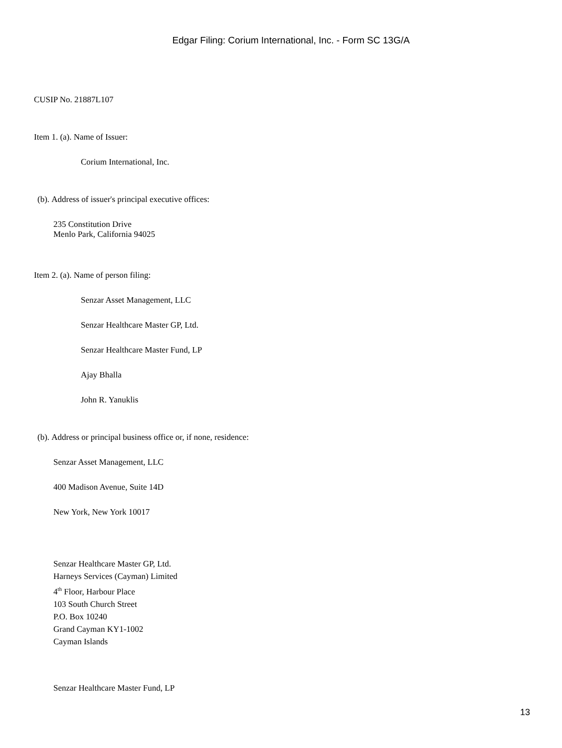Edgar Filing: Corium International, Inc. - Form SC 13G/A
CUSIP No. 21887L107
Item 1. (a). Name of Issuer:
Corium International, Inc.
(b). Address of issuer's principal executive offices:
235 Constitution Drive
Menlo Park, California 94025
Item 2. (a). Name of person filing:
Senzar Asset Management, LLC
Senzar Healthcare Master GP, Ltd.
Senzar Healthcare Master Fund, LP
Ajay Bhalla
John R. Yanuklis
(b). Address or principal business office or, if none, residence:
Senzar Asset Management, LLC
400 Madison Avenue, Suite 14D
New York, New York 10017
Senzar Healthcare Master GP, Ltd.
Harneys Services (Cayman) Limited
4<sup>th</sup> Floor, Harbour Place
103 South Church Street
P.O. Box 10240
Grand Cayman KY1-1002
Cayman Islands
Senzar Healthcare Master Fund, LP
13